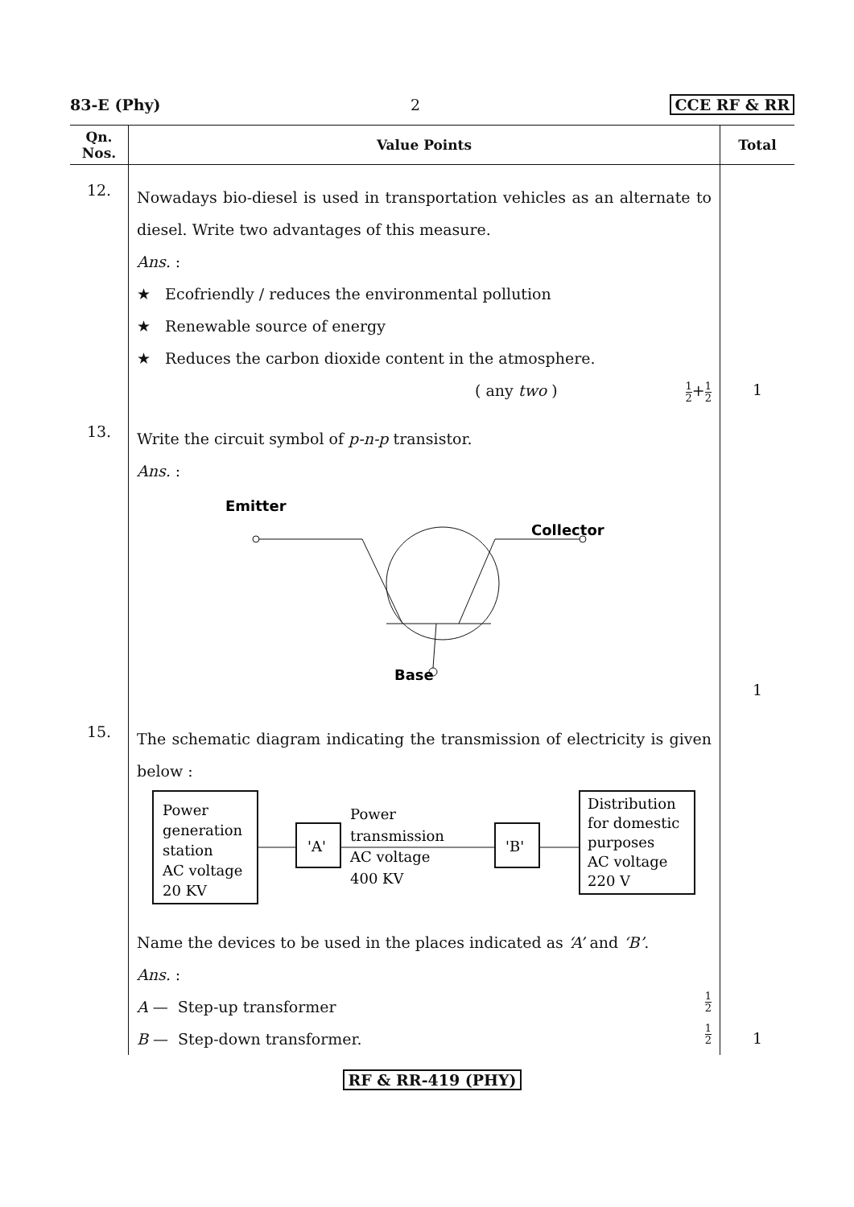83-E (Phy) 2 CCE RF & RR
| Qn. Nos. | Value Points | Total |
| --- | --- | --- |
| 12. | Nowadays bio-diesel is used in transportation vehicles as an alternate to diesel. Write two advantages of this measure. Ans. : ★ Ecofriendly / reduces the environmental pollution ★ Renewable source of energy ★ Reduces the carbon dioxide content in the atmosphere. ( any two ) 1 2 + 1 2 | 1 |
| 13. | Write the circuit symbol of p-n-p transistor. Ans. : Emitter Collector Base | 1 |
| 15. | The schematic diagram indicating the transmission of electricity is given below : Power generation station AC voltage 20 KV 'A' Power transmission AC voltage 400 KV 'B' Distribution for domestic purposes AC voltage 220 V Name the devices to be used in the places indicated as ‘A’ and ‘B’ . Ans. : A — Step-up transformer 1 2 B — Step-down transformer. 1 2 | 1 |
RF & RR-419 (PHY)